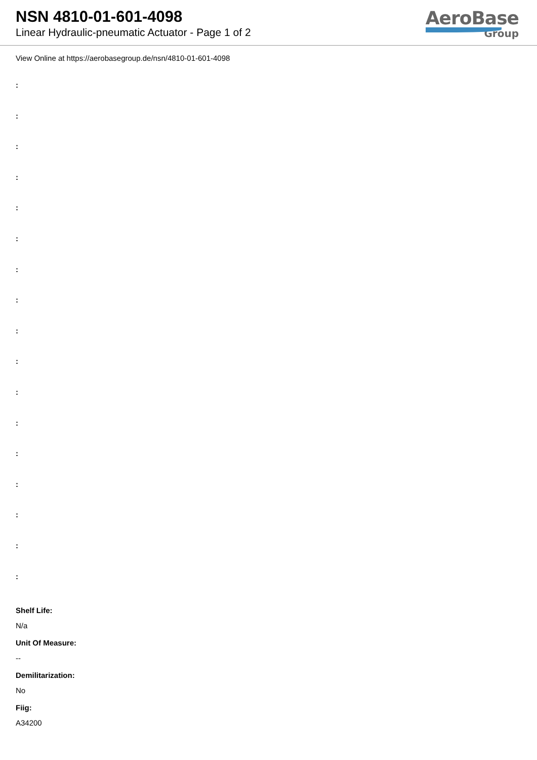NSN 4810-01-601-4098
Linear Hydraulic-pneumatic Actuator - Page 1 of 2
AeroBase
Group
View Online at https://aerobasegroup.de/nsn/4810-01-601-4098
:
:
:
:
:
:
:
:
:
:
:
:
:
:
:
:
:
Shelf Life:
N/a
Unit Of Measure:
--
Demilitarization:
No
Fiig:
A34200